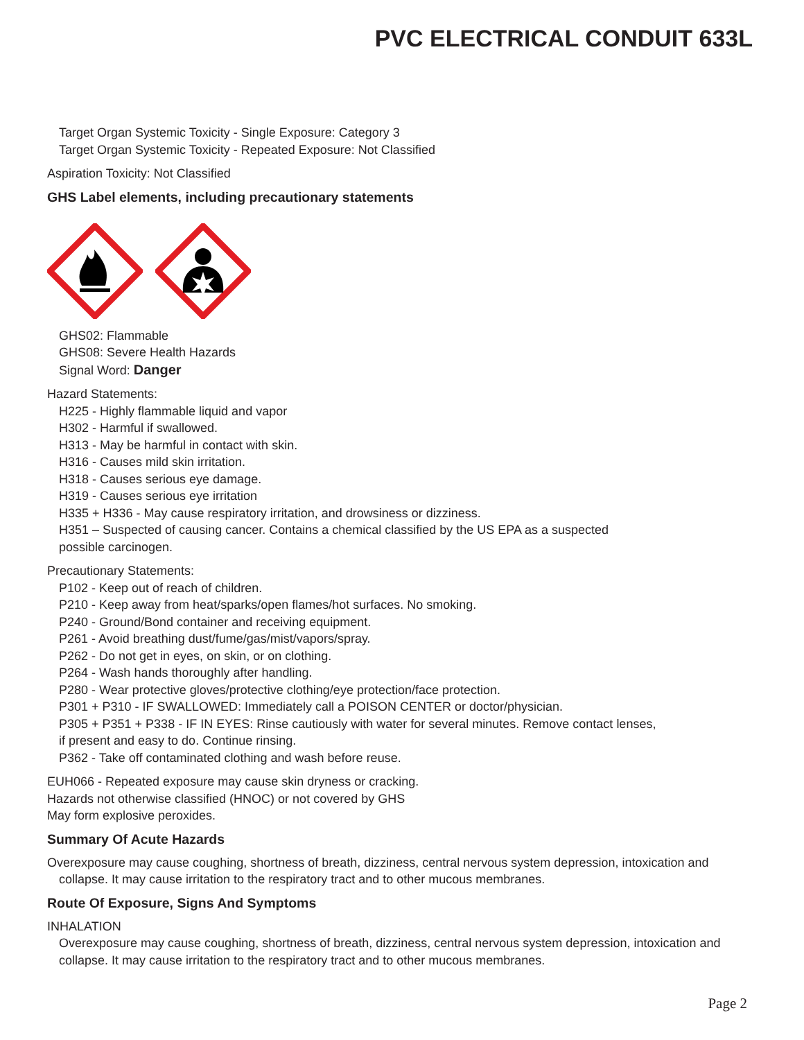PVC ELECTRICAL CONDUIT 633L
Target Organ Systemic Toxicity - Single Exposure: Category 3
Target Organ Systemic Toxicity - Repeated Exposure: Not Classified
Aspiration Toxicity: Not Classified
GHS Label elements, including precautionary statements
GHS02: Flammable
GHS08: Severe Health Hazards
Signal Word: Danger
Hazard Statements:
H225 - Highly flammable liquid and vapor
H302 - Harmful if swallowed.
H313 - May be harmful in contact with skin.
H316 - Causes mild skin irritation.
H318 - Causes serious eye damage.
H319 - Causes serious eye irritation
H335 + H336 - May cause respiratory irritation, and drowsiness or dizziness.
H351 – Suspected of causing cancer. Contains a chemical classified by the US EPA as a suspected
possible carcinogen.
Precautionary Statements:
P102 - Keep out of reach of children.
P210 - Keep away from heat/sparks/open flames/hot surfaces. No smoking.
P240 - Ground/Bond container and receiving equipment.
P261 - Avoid breathing dust/fume/gas/mist/vapors/spray.
P262 - Do not get in eyes, on skin, or on clothing.
P264 - Wash hands thoroughly after handling.
P280 - Wear protective gloves/protective clothing/eye protection/face protection.
P301 + P310 - IF SWALLOWED: Immediately call a POISON CENTER or doctor/physician.
P305 + P351 + P338 - IF IN EYES: Rinse cautiously with water for several minutes. Remove contact lenses,
if present and easy to do. Continue rinsing.
P362 - Take off contaminated clothing and wash before reuse.
EUH066 - Repeated exposure may cause skin dryness or cracking.
Hazards not otherwise classified (HNOC) or not covered by GHS
May form explosive peroxides.
Summary Of Acute Hazards
Overexposure may cause coughing, shortness of breath, dizziness, central nervous system depression, intoxication and collapse. It may cause irritation to the respiratory tract and to other mucous membranes.
Route Of Exposure, Signs And Symptoms
INHALATION
Overexposure may cause coughing, shortness of breath, dizziness, central nervous system depression, intoxication and collapse. It may cause irritation to the respiratory tract and to other mucous membranes.
Page 2